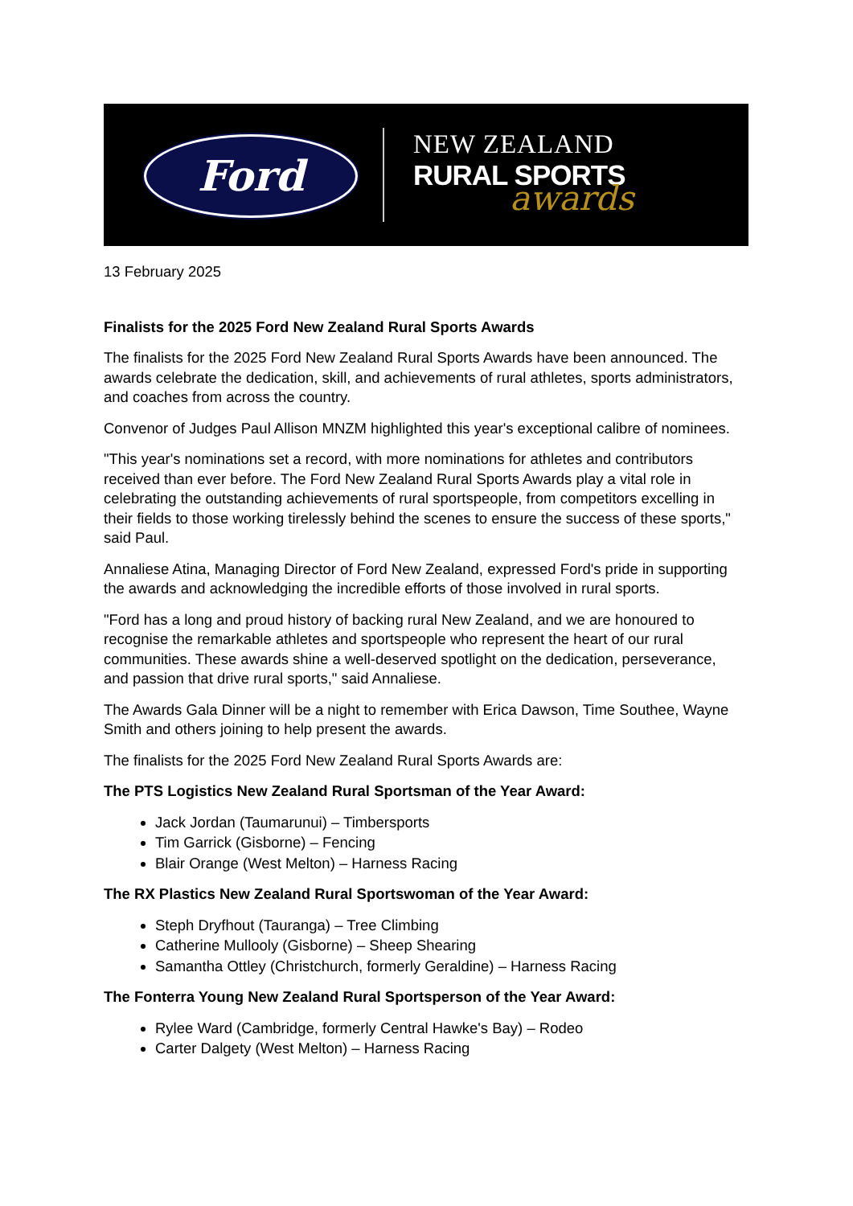Ford
NEW ZEALAND
RURAL SPORTS
awards
13 February 2025
Finalists for the 2025 Ford New Zealand Rural Sports Awards
The finalists for the 2025 Ford New Zealand Rural Sports Awards have been announced. The awards celebrate the dedication, skill, and achievements of rural athletes, sports administrators, and coaches from across the country.
Convenor of Judges Paul Allison MNZM highlighted this year's exceptional calibre of nominees.
"This year's nominations set a record, with more nominations for athletes and contributors received than ever before. The Ford New Zealand Rural Sports Awards play a vital role in celebrating the outstanding achievements of rural sportspeople, from competitors excelling in their fields to those working tirelessly behind the scenes to ensure the success of these sports," said Paul.
Annaliese Atina, Managing Director of Ford New Zealand, expressed Ford's pride in supporting the awards and acknowledging the incredible efforts of those involved in rural sports.
"Ford has a long and proud history of backing rural New Zealand, and we are honoured to recognise the remarkable athletes and sportspeople who represent the heart of our rural communities. These awards shine a well-deserved spotlight on the dedication, perseverance, and passion that drive rural sports," said Annaliese.
The Awards Gala Dinner will be a night to remember with Erica Dawson, Time Southee, Wayne Smith and others joining to help present the awards.
The finalists for the 2025 Ford New Zealand Rural Sports Awards are:
The PTS Logistics New Zealand Rural Sportsman of the Year Award:
Jack Jordan (Taumarunui) – Timbersports
Tim Garrick (Gisborne) – Fencing
Blair Orange (West Melton) – Harness Racing
The RX Plastics New Zealand Rural Sportswoman of the Year Award:
Steph Dryfhout (Tauranga) – Tree Climbing
Catherine Mullooly (Gisborne) – Sheep Shearing
Samantha Ottley (Christchurch, formerly Geraldine) – Harness Racing
The Fonterra Young New Zealand Rural Sportsperson of the Year Award:
Rylee Ward (Cambridge, formerly Central Hawke's Bay) – Rodeo
Carter Dalgety (West Melton) – Harness Racing